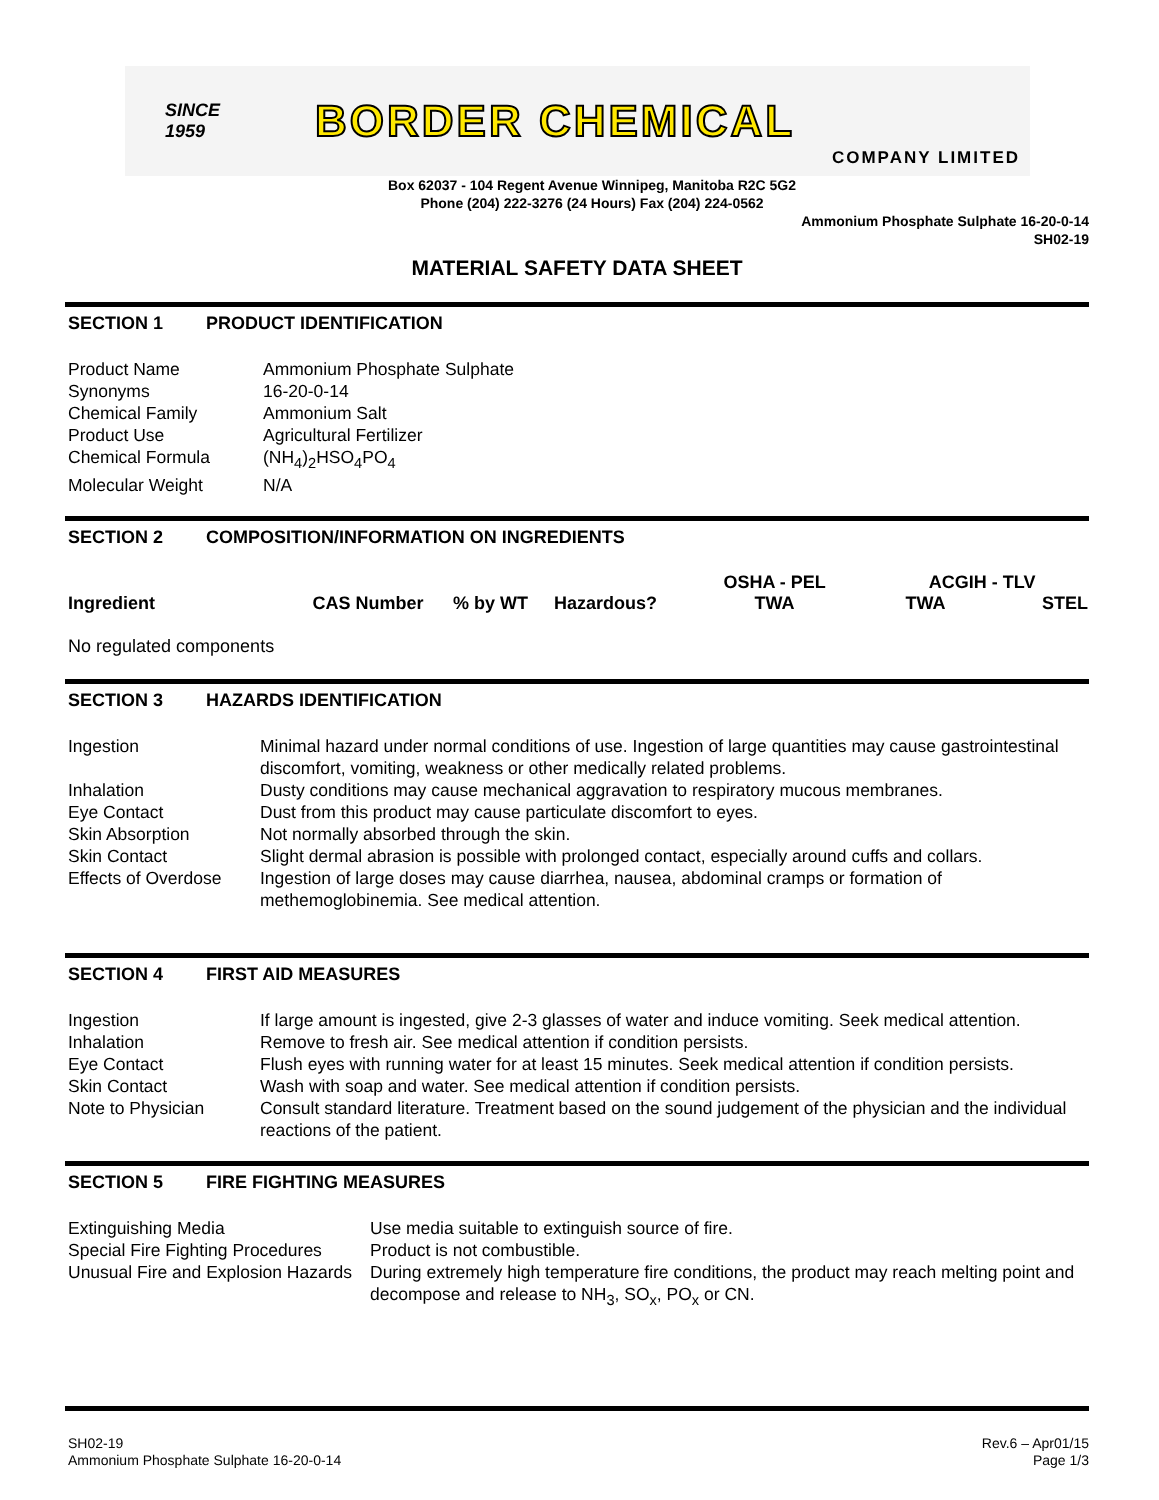SINCE
1959
BORDER CHEMICAL
COMPANY LIMITED
Box 62037 - 104 Regent Avenue Winnipeg, Manitoba R2C 5G2
Phone (204) 222-3276 (24 Hours) Fax (204) 224-0562
Ammonium Phosphate Sulphate 16-20-0-14
SH02-19
MATERIAL SAFETY DATA SHEET
SECTION 1 PRODUCT IDENTIFICATION
| Product Name | Ammonium Phosphate Sulphate |
| Synonyms | 16-20-0-14 |
| Chemical Family | Ammonium Salt |
| Product Use | Agricultural Fertilizer |
| Chemical Formula | (NH<sub>4</sub>)<sub>2</sub>HSO<sub>4</sub>PO<sub>4</sub> |
| Molecular Weight | N/A |
SECTION 2 COMPOSITION/INFORMATION ON INGREDIENTS
| | | | | OSHA - PEL | ACGIH - TLV | |
| --- | --- | --- | --- | --- | --- | --- |
| Ingredient | CAS Number | % by WT | Hazardous? | TWA | TWA | STEL |
No regulated components
SECTION 3 HAZARDS IDENTIFICATION
| Ingestion | Minimal hazard under normal conditions of use. Ingestion of large quantities may cause gastrointestinal discomfort, vomiting, weakness or other medically related problems. |
| Inhalation | Dusty conditions may cause mechanical aggravation to respiratory mucous membranes. |
| Eye Contact | Dust from this product may cause particulate discomfort to eyes. |
| Skin Absorption | Not normally absorbed through the skin. |
| Skin Contact | Slight dermal abrasion is possible with prolonged contact, especially around cuffs and collars. |
| Effects of Overdose | Ingestion of large doses may cause diarrhea, nausea, abdominal cramps or formation of methemoglobinemia. See medical attention. |
SECTION 4 FIRST AID MEASURES
| Ingestion | If large amount is ingested, give 2-3 glasses of water and induce vomiting. Seek medical attention. |
| Inhalation | Remove to fresh air. See medical attention if condition persists. |
| Eye Contact | Flush eyes with running water for at least 15 minutes. Seek medical attention if condition persists. |
| Skin Contact | Wash with soap and water. See medical attention if condition persists. |
| Note to Physician | Consult standard literature. Treatment based on the sound judgement of the physician and the individual reactions of the patient. |
SECTION 5 FIRE FIGHTING MEASURES
| Extinguishing Media | Use media suitable to extinguish source of fire. |
| Special Fire Fighting Procedures | Product is not combustible. |
| Unusual Fire and Explosion Hazards | During extremely high temperature fire conditions, the product may reach melting point and decompose and release to NH<sub>3</sub>, SO<sub>x</sub>, PO<sub>x</sub> or CN. |
SH02-19
Ammonium Phosphate Sulphate 16-20-0-14
Rev.6 – Apr01/15
Page 1/3